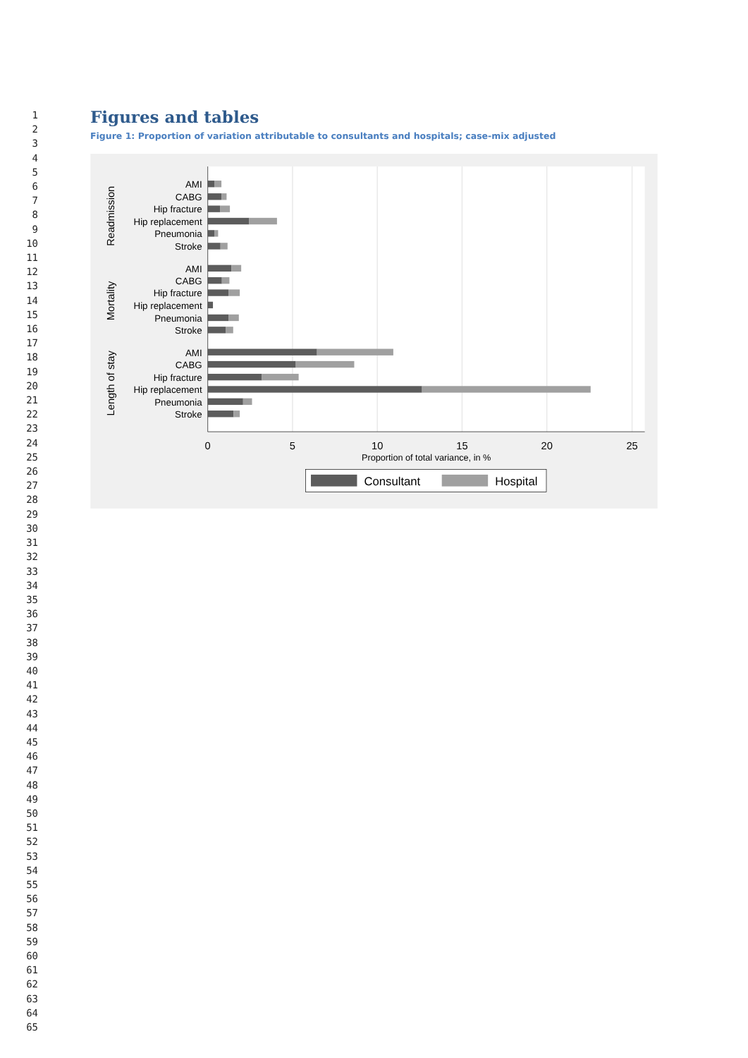1
2
3
4
5
6
7
8
9
10
11
12
13
14
15
16
17
18
19
20
21
22
23
24
25
26
27
28
29
30
31
32
33
34
35
36
37
38
39
40
41
42
43
44
45
46
47
48
49
50
51
52
53
54
55
56
57
58
59
60
61
62
63
64
65
Figures and tables
Figure 1: Proportion of variation attributable to consultants and hospitals; case-mix adjusted
AMI
CABG
Hip fracture
Hip replacement
Pneumonia
Stroke
AMI
CABG
Hip fracture
Hip replacement
Pneumonia
Stroke
AMI
CABG
Hip fracture
Hip replacement
Pneumonia
Stroke
Readmission
Mortality
Length of stay
0
5
10
15
20
25
Proportion of total variance, in %
Consultant
Hospital